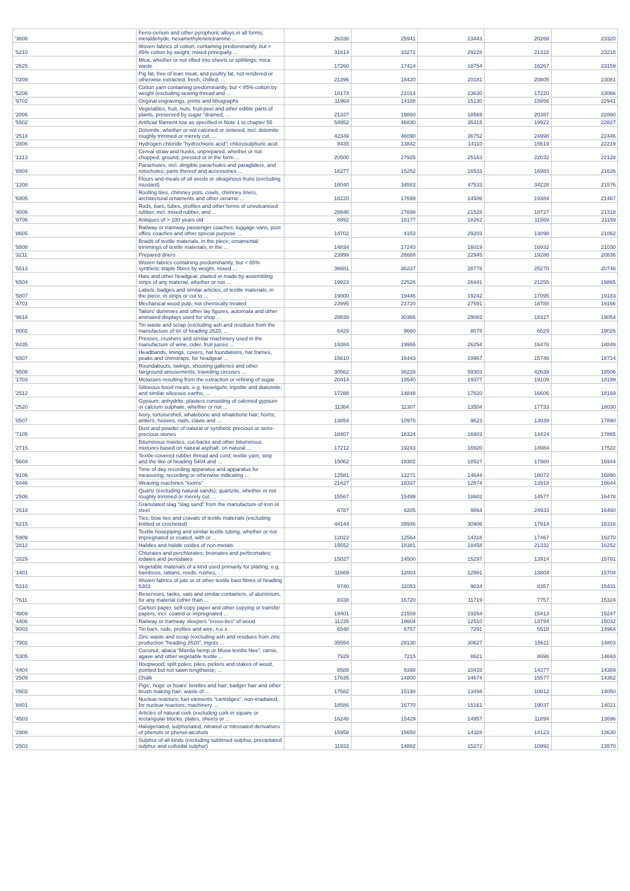| '3606 | Ferro-cerium and other pyrophoric alloys in all forms; metaldehyde, hexamethylenetetramine ... | 26338 | 25941 | 23443 | 20268 | 23320 |
| '5210 | Woven fabrics of cotton, containing predominantly, but < 85% cotton by weight, mixed principally ... | 31614 | 33272 | 29228 | 21322 | 23218 |
| '2525 | Mica, whether or not rifted into sheets or splittings; mica waste | 17260 | 17414 | 18754 | 16267 | 23159 |
| '0209 | Pig fat, free of lean meat, and poultry fat, not rendered or otherwise extracted, fresh, chilled, ... | 21396 | 18420 | 20181 | 20805 | 23081 |
| '5206 | Cotton yarn containing predominantly, but < 85% cotton by weight (excluding sewing thread and ... | 18174 | 21014 | 23630 | 17220 | 23066 |
| '9702 | Original engravings, prints and lithographs | 11964 | 14188 | 15130 | 15956 | 22941 |
| '2006 | Vegetables, fruit, nuts, fruit-peel and other edible parts of plants, preserved by sugar "drained, ... | 21327 | 19860 | 18569 | 20387 | 22880 |
| '5502 | Artificial filament tow as specified in Note 1 to chapter 55 | 54952 | 46830 | 35315 | 19922 | 22827 |
| '2518 | Dolomite, whether or not calcined or sintered, incl. dolomite roughly trimmed or merely cut, ... | 42349 | 46090 | 36752 | 24998 | 22446 |
| '2806 | Hydrogen chloride "hydrochloric acid"; chlorosulphuric acid | 8435 | 13842 | 14110 | 15619 | 22219 |
| '1213 | Cereal straw and husks, unprepared, whether or not chopped, ground, pressed or in the form ... | 20500 | 27925 | 25163 | 22032 | 22128 |
| '8804 | Parachutes, incl. dirigible parachutes and paragliders, and rotochutes; parts thereof and accessories ... | 18277 | 15252 | 16533 | 16983 | 21626 |
| '1208 | Flours and meals of oil seeds or oleaginous fruits (excluding mustard) | 18040 | 34583 | 47533 | 34228 | 21576 |
| '6905 | Roofing tiles, chimney pots, cowls, chimney liners, architectural ornaments and other ceramic ... | 18220 | 17699 | 14506 | 19384 | 21467 |
| '4006 | Rods, bars, tubes, profiles and other forms of unvulcanised rubber, incl. mixed rubber, and ... | 28846 | 27698 | 21528 | 18727 | 21318 |
| '9706 | Antiques of > 100 years old | 8892 | 16177 | 18262 | 11569 | 21159 |
| '8605 | Railway or tramway passenger coaches, luggage vans, post office coaches and other special purpose ... | 14702 | 4153 | 29203 | 13098 | 21062 |
| '5808 | Braids of textile materials, in the piece; ornamental trimmings of textile materials, in the ... | 14834 | 17243 | 16019 | 16932 | 21030 |
| '3211 | Prepared driers | 23999 | 26688 | 22945 | 19286 | 20836 |
| '5513 | Woven fabrics containing predominantly, but < 85% synthetic staple fibres by weight, mixed ... | 36681 | 36237 | 28778 | 25270 | 20746 |
| '6504 | Hats and other headgear, plaited or made by assembling strips of any material, whether or not ... | 19923 | 22526 | 26441 | 21255 | 19865 |
| '5807 | Labels, badges and similar articles, of textile materials, in the piece, in strips or cut to ... | 19000 | 19446 | 19242 | 17095 | 19183 |
| '4701 | Mechanical wood pulp, not chemically treated | 23995 | 23720 | 27591 | 18788 | 19166 |
| '9618 | Tailors' dummies and other lay figures, automata and other animated displays used for shop ... | 28839 | 30366 | 29083 | 18327 | 19054 |
| '8002 | Tin waste and scrap (excluding ash and residues from the manufacture of tin of heading 2620, ... | 6429 | 9660 | 8078 | 6529 | 19026 |
| '8435 | Presses, crushers and similar machinery used in the manufacture of wine, cider, fruit juices ... | 19384 | 19955 | 26254 | 16476 | 18849 |
| '6507 | Headbands, linings, covers, hat foundations, hat frames, peaks and chinstraps, for headgear ... | 15610 | 16443 | 19967 | 15748 | 18714 |
| '9508 | Roundabouts, swings, shooting galleries and other fairground amusements; travelling circuses ... | 30562 | 36228 | 59303 | 42639 | 18506 |
| '1703 | Molasses resulting from the extraction or refining of sugar | 20414 | 19540 | 19377 | 19109 | 18199 |
| '2512 | Siliceous fossil meals, e.g. kieselguhr, tripolite and diatomite, and similar siliceous earths, ... | 17288 | 14848 | 17820 | 16606 | 18169 |
| '2520 | Gypsum; anhydrite; plasters consisting of calcined gypsum or calcium sulphate, whether or not ... | 11364 | 11307 | 13504 | 17733 | 18030 |
| '0507 | Ivory, tortoiseshell, whalebone and whalebone hair, horns, antlers, hooves, nails, claws and ... | 13854 | 10975 | 9623 | 13039 | 17890 |
| '7105 | Dust and powder of natural or synthetic precious or semi-precious stones | 18407 | 18324 | 16903 | 14424 | 17865 |
| '2715 | Bituminous mastics, cut-backs and other bituminous mixtures based on natural asphalt, on natural ... | 17212 | 19243 | 16920 | 14984 | 17522 |
| '5604 | Textile-covered rubber thread and cord; textile yarn, strip and the like of heading 5404 and ... | 15062 | 18302 | 18527 | 17980 | 16944 |
| '9106 | Time of day recording apparatus and apparatus for measuring, recording or otherwise indicating ... | 12581 | 12271 | 14644 | 18072 | 16890 |
| '8446 | Weaving machines "looms" | 21427 | 18337 | 12674 | 13918 | 16644 |
| '2506 | Quartz (excluding natural sands); quartzite, whether or not roughly trimmed or merely cut, ... | 15567 | 15499 | 18682 | 14577 | 16478 |
| '2618 | Granulated slag "slag sand" from the manufacture of iron or steel | 6787 | 8205 | 9864 | 24933 | 16460 |
| '6215 | Ties, bow ties and cravats of textile materials (excluding knitted or crocheted) | 44144 | 39936 | 30906 | 17914 | 16316 |
| '5909 | Textile hosepiping and similar textile tubing, whether or not impregnated or coated, with or ... | 12022 | 12564 | 14318 | 17467 | 16270 |
| '2812 | Halides and halide oxides of non-metals | 19552 | 18381 | 18458 | 21332 | 16252 |
| '2829 | Chlorates and perchlorates; bromates and perbromates; iodates and periodates | 15027 | 14500 | 15297 | 13914 | 15781 |
| '1401 | Vegetable materials of a kind used primarily for plaiting, e.g. bamboos, rattans, reeds, rushes, ... | 11669 | 12003 | 12991 | 13804 | 15704 |
| '5310 | Woven fabrics of jute or of other textile bast fibres of heading 5303 | 9740 | 11053 | 9034 | 8357 | 15431 |
| '7611 | Reservoirs, tanks, vats and similar containers, of aluminium, for any material (other than ... | 8338 | 16720 | 11719 | 7757 | 15324 |
| '4809 | Carbon paper, self-copy paper and other copying or transfer papers, incl. coated or impregnated ... | 19401 | 21559 | 19264 | 15413 | 15247 |
| '4406 | Railway or tramway sleepers "cross-ties" of wood | 11235 | 18604 | 12510 | 13794 | 15032 |
| '8003 | Tin bars, rods, profiles and wire, n.e.s. | 6548 | 6757 | 7291 | 5518 | 14964 |
| '7902 | Zinc waste and scrap (excluding ash and residues from zinc production "heading 2620", ingots ... | 35554 | 28130 | 30627 | 15611 | 14803 |
| '5305 | Coconut, abaca "Manila hemp or Musa textilis Nee", ramie, agave and other vegetable textile ... | 7929 | 7215 | 8621 | 8696 | 14693 |
| '4404 | Hoopwood; split poles; piles, pickets and stakes of wood, pointed but not sawn lengthwise; ... | 8588 | 9398 | 10433 | 14377 | 14389 |
| '2509 | Chalk | 17635 | 14800 | 14674 | 15577 | 14362 |
| '0502 | Pigs', hogs' or boars' bristles and hair; badger hair and other brush making hair; waste of ... | 17682 | 15198 | 13494 | 10812 | 14050 |
| '8401 | Nuclear reactors; fuel elements "cartridges", non-irradiated, for nuclear reactors; machinery ... | 18586 | 16770 | 15161 | 19037 | 14021 |
| '4503 | Articles of natural cork (excluding cork in square or rectangular blocks, plates, sheets or ... | 16248 | 15429 | 14957 | 11894 | 13696 |
| '2908 | Halogenated, sulphonated, nitrated or nitrosated derivatives of phenols or phenol-alcohols | 15958 | 15650 | 14328 | 14123 | 13630 |
| '2503 | Sulphur of all kinds (excluding sublimed sulphur, precipitated sulphur and colloidal sulphur) | 11932 | 14882 | 15272 | 10992 | 13570 |